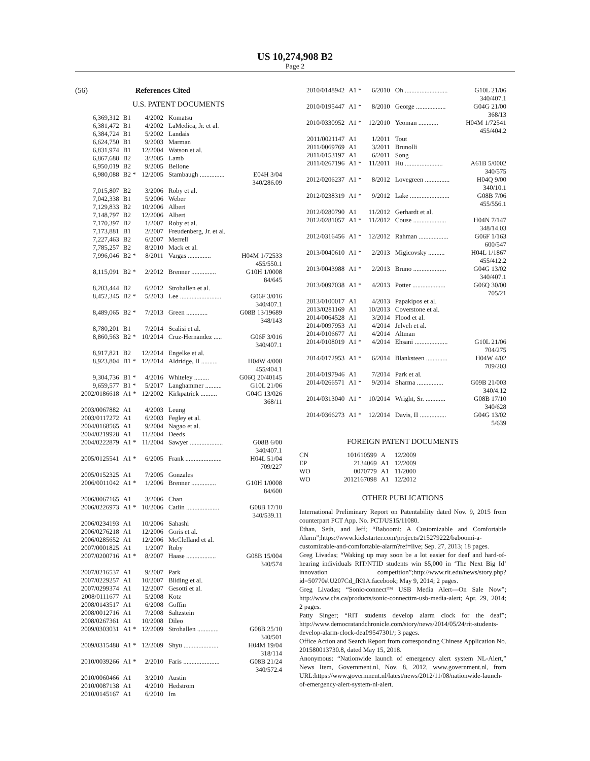US 10,274,908 B2
Page 2
(56) References Cited
U.S. PATENT DOCUMENTS
| 6,369,312 | B1 | 4/2002 | Komatsu | |
| 6,381,472 | B1 | 4/2002 | LaMedica, Jr. et al. | |
| 6,384,724 | B1 | 5/2002 | Landais | |
| 6,624,750 | B1 | 9/2003 | Marman | |
| 6,831,974 | B1 | 12/2004 | Watson et al. | |
| 6,867,688 | B2 | 3/2005 | Lamb | |
| 6,950,019 | B2 | 9/2005 | Bellone | |
| 6,980,088 | B2 * | 12/2005 | Stambaugh ............... | E04H 3/04 340/286.09 |
| 7,015,807 | B2 | 3/2006 | Roby et al. | |
| 7,042,338 | B1 | 5/2006 | Weber | |
| 7,129,833 | B2 | 10/2006 | Albert | |
| 7,148,797 | B2 | 12/2006 | Albert | |
| 7,170,397 | B2 | 1/2007 | Roby et al. | |
| 7,173,881 | B1 | 2/2007 | Freudenberg, Jr. et al. | |
| 7,227,463 | B2 | 6/2007 | Merrell | |
| 7,785,257 | B2 | 8/2010 | Mack et al. | |
| 7,996,046 | B2 * | 8/2011 | Vargas .............. | H04M 1/72533 455/550.1 |
| 8,115,091 | B2 * | 2/2012 | Brenner ............... | G10H 1/0008 84/645 |
| 8,203,444 | B2 | 6/2012 | Strohallen et al. | |
| 8,452,345 | B2 * | 5/2013 | Lee ......................... | G06F 3/016 340/407.1 |
| 8,489,065 | B2 * | 7/2013 | Green ............. | G08B 13/19689 348/143 |
| 8,780,201 | B1 | 7/2014 | Scalisi et al. | |
| 8,860,563 | B2 * | 10/2014 | Cruz-Hernandez ..... | G06F 3/016 340/407.1 |
| 8,917,821 | B2 | 12/2014 | Engelke et al. | |
| 8,923,804 | B1 * | 12/2014 | Aldridge, II .......... | H04W 4/008 455/404.1 |
| 9,304,736 | B1 * | 4/2016 | Whiteley ......... | G06Q 20/40145 |
| 9,659,577 | B1 * | 5/2017 | Langhammer .......... | G10L 21/06 |
| 2002/0186618 | A1 * | 12/2002 | Kirkpatrick .......... | G04G 13/026 368/11 |
| 2003/0067882 | A1 | 4/2003 | Leung | |
| 2003/0117272 | A1 | 6/2003 | Fegley et al. | |
| 2004/0168565 | A1 | 9/2004 | Nagao et al. | |
| 2004/0219928 | A1 | 11/2004 | Deeds | |
| 2004/0222879 | A1 * | 11/2004 | Sawyer .................... | G08B 6/00 340/407.1 |
| 2005/0125541 | A1 * | 6/2005 | Frank ...................... | H04L 51/04 709/227 |
| 2005/0152325 | A1 | 7/2005 | Gonzales | |
| 2006/0011042 | A1 * | 1/2006 | Brenner ............... | G10H 1/0008 84/600 |
| 2006/0067165 | A1 | 3/2006 | Chan | |
| 2006/0226973 | A1 * | 10/2006 | Catlin .................... | G08B 17/10 340/539.11 |
| 2006/0234193 | A1 | 10/2006 | Sahashi | |
| 2006/0276218 | A1 | 12/2006 | Goris et al. | |
| 2006/0285652 | A1 | 12/2006 | McClelland et al. | |
| 2007/0001825 | A1 | 1/2007 | Roby | |
| 2007/0200716 | A1 * | 8/2007 | Haase .................. | G08B 15/004 340/574 |
| 2007/0216537 | A1 | 9/2007 | Park | |
| 2007/0229257 | A1 | 10/2007 | Bliding et al. | |
| 2007/0299374 | A1 | 12/2007 | Gesotti et al. | |
| 2008/0111677 | A1 | 5/2008 | Kotz | |
| 2008/0143517 | A1 | 6/2008 | Goffin | |
| 2008/0012716 | A1 | 7/2008 | Saltzstein | |
| 2008/0267361 | A1 | 10/2008 | Dileo | |
| 2009/0303031 | A1 * | 12/2009 | Strohallen ............. | G08B 25/10 340/501 |
| 2009/0315488 | A1 * | 12/2009 | Shyu ..................... | H04M 19/04 318/114 |
| 2010/0039266 | A1 * | 2/2010 | Faris ...................... | G08B 21/24 340/572.4 |
| 2010/0060466 | A1 | 3/2010 | Austin | |
| 2010/0087138 | A1 | 4/2010 | Hedstrom | |
| 2010/0145167 | A1 | 6/2010 | Im | |
| 2010/0148942 | A1 * | 6/2010 | Oh .......................... | G10L 21/06 340/407.1 |
| 2010/0195447 | A1 * | 8/2010 | George .................. | G04G 21/00 368/13 |
| 2010/0330952 | A1 * | 12/2010 | Yeoman ............ | H04M 1/72541 455/404.2 |
| 2011/0021147 | A1 | 1/2011 | Tout | |
| 2011/0069769 | A1 | 3/2011 | Brunolli | |
| 2011/0153197 | A1 | 6/2011 | Song | |
| 2011/0267196 | A1 * | 11/2011 | Hu ....................... | A61B 5/0002 340/575 |
| 2012/0206237 | A1 * | 8/2012 | Lovegreen ............... | H04Q 9/00 340/10.1 |
| 2012/0238319 | A1 * | 9/2012 | Lake ........................ | G08B 7/06 455/556.1 |
| 2012/0280790 | A1 | 11/2012 | Gerhardt et al. | |
| 2012/0281057 | A1 * | 11/2012 | Couse .................... | H04N 7/147 348/14.03 |
| 2012/0316456 | A1 * | 12/2012 | Rahman .................. | G06F 1/163 600/547 |
| 2013/0040610 | A1 * | 2/2013 | Migicovsky .......... | H04L 1/1867 455/412.2 |
| 2013/0043988 | A1 * | 2/2013 | Bruno .................... | G04G 13/02 340/407.1 |
| 2013/0097038 | A1 * | 4/2013 | Potter .................... | G06Q 30/00 705/21 |
| 2013/0100017 | A1 | 4/2013 | Papakipos et al. | |
| 2013/0281169 | A1 | 10/2013 | Coverstone et al. | |
| 2014/0064528 | A1 | 3/2014 | Flood et al. | |
| 2014/0097953 | A1 | 4/2014 | Jelveh et al. | |
| 2014/0106677 | A1 | 4/2014 | Altman | |
| 2014/0108019 | A1 * | 4/2014 | Ehsani .................... | G10L 21/06 704/275 |
| 2014/0172953 | A1 * | 6/2014 | Blanksteen ............. | H04W 4/02 709/203 |
| 2014/0197946 | A1 | 7/2014 | Park et al. | |
| 2014/0266571 | A1 * | 9/2014 | Sharma ................ | G09B 21/003 340/4.12 |
| 2014/0313040 | A1 * | 10/2014 | Wright, Sr. ............ | G08B 17/10 340/628 |
| 2014/0366273 | A1 * | 12/2014 | Davis, II ................ | G04G 13/02 5/639 |
FOREIGN PATENT DOCUMENTS
| CN | 101610599 | A | 12/2009 |
| EP | 2134069 | A1 | 12/2009 |
| WO | 0070779 | A1 | 11/2000 |
| WO | 2012167098 | A1 | 12/2012 |
OTHER PUBLICATIONS
International Preliminary Report on Patentability dated Nov. 9, 2015 from counterpart PCT App. No. PCT/US15/11080.
Ethan, Seth, and Jeff; “Baboomi: A Customizable and Comfortable Alarm”;https://www.kickstarter.com/projects/215279222/baboomi-a-customizable-and-comfortable-alarm?ref=live; Sep. 27, 2013; 18 pages.
Greg Livadas; “Waking up may soon be a lot easier for deaf and hard-of-hearing individuals RIT/NTID students win $5,000 in ‘The Next Big Id’ innovation competition”;http://www.rit.edu/news/story.php?id=50770#.U207Cd_fK9A.facebook; May 9, 2014; 2 pages.
Greg Livadas; “Sonic-connect™ USB Media Alert—On Sale Now”; http://www.chs.ca/products/sonic-connecttm-usb-media-alert; Apr. 29, 2014; 2 pages.
Patty Singer; “RIT students develop alarm clock for the deaf”; http://www.democratandchronicle.com/story/news/2014/05/24/rit-students-develop-alarm-clock-deaf/9547301/; 3 pages.
Office Action and Search Report from corresponding Chinese Application No. 201580013730.8, dated May 15, 2018.
Anonymous: “Nationwide launch of emergency alert system NL-Alert,” News Item, Government.nl, Nov. 8, 2012, www.government.nl, from URL:https://www.government.nl/latest/news/2012/11/08/nationwide-launch-of-emergency-alert-system-nl-alert.